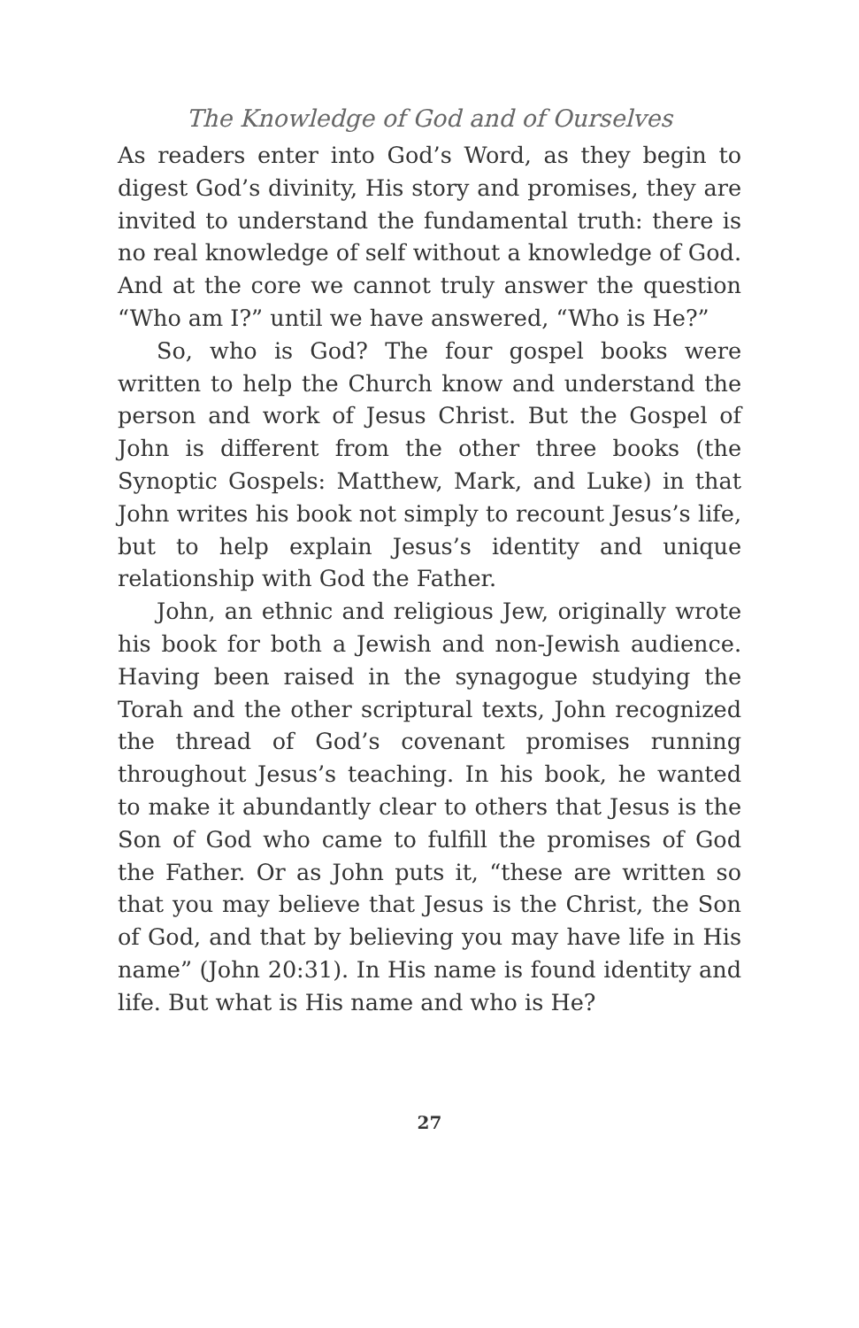The Knowledge of God and of Ourselves
As readers enter into God’s Word, as they begin to digest God’s divinity, His story and promises, they are invited to understand the fundamental truth: there is no real knowledge of self without a knowledge of God. And at the core we cannot truly answer the question “Who am I?” until we have answered, “Who is He?”
So, who is God? The four gospel books were written to help the Church know and understand the person and work of Jesus Christ. But the Gospel of John is different from the other three books (the Synoptic Gospels: Matthew, Mark, and Luke) in that John writes his book not simply to recount Jesus’s life, but to help explain Jesus’s identity and unique relationship with God the Father.
John, an ethnic and religious Jew, originally wrote his book for both a Jewish and non-Jewish audience. Having been raised in the synagogue studying the Torah and the other scriptural texts, John recognized the thread of God’s covenant promises running throughout Jesus’s teaching. In his book, he wanted to make it abundantly clear to others that Jesus is the Son of God who came to fulfill the promises of God the Father. Or as John puts it, “these are written so that you may believe that Jesus is the Christ, the Son of God, and that by believing you may have life in His name” (John 20:31). In His name is found identity and life. But what is His name and who is He?
27